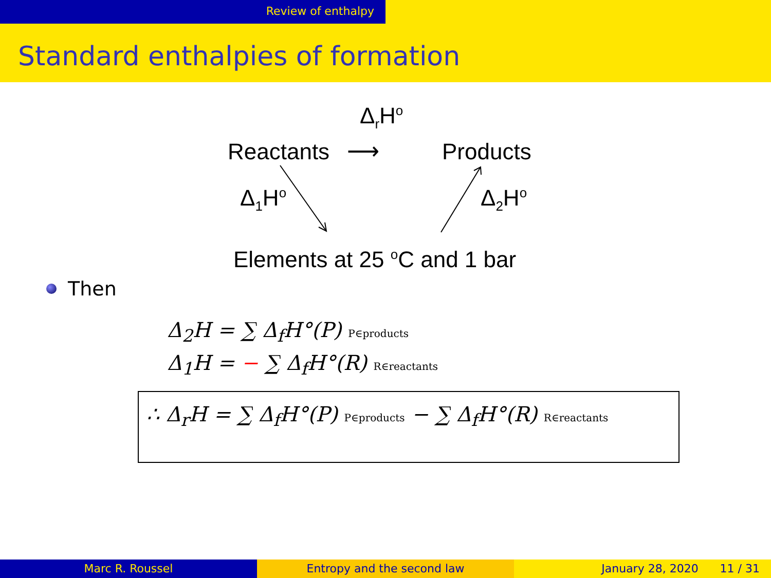Review of enthalpy
Standard enthalpies of formation
Δ<sub>r</sub>H<sup>o</sup>
Reactants ⟶ Products
Δ<sub>1</sub>H<sup>o</sup> Δ<sub>2</sub>H<sup>o</sup>
Elements at 25 <sup>o</sup>C and 1 bar
Then
Δ<sub>2</sub>H = ∑ Δ<sub>f</sub>H°(P) P∈products
Δ<sub>1</sub>H = − ∑ Δ<sub>f</sub>H°(R) R∈reactants
∴ Δ<sub>r</sub>H = ∑ Δ<sub>f</sub>H°(P) P∈products − ∑ Δ<sub>f</sub>H°(R) R∈reactants
Marc R. Roussel Entropy and the second law January 28, 2020 11 / 31